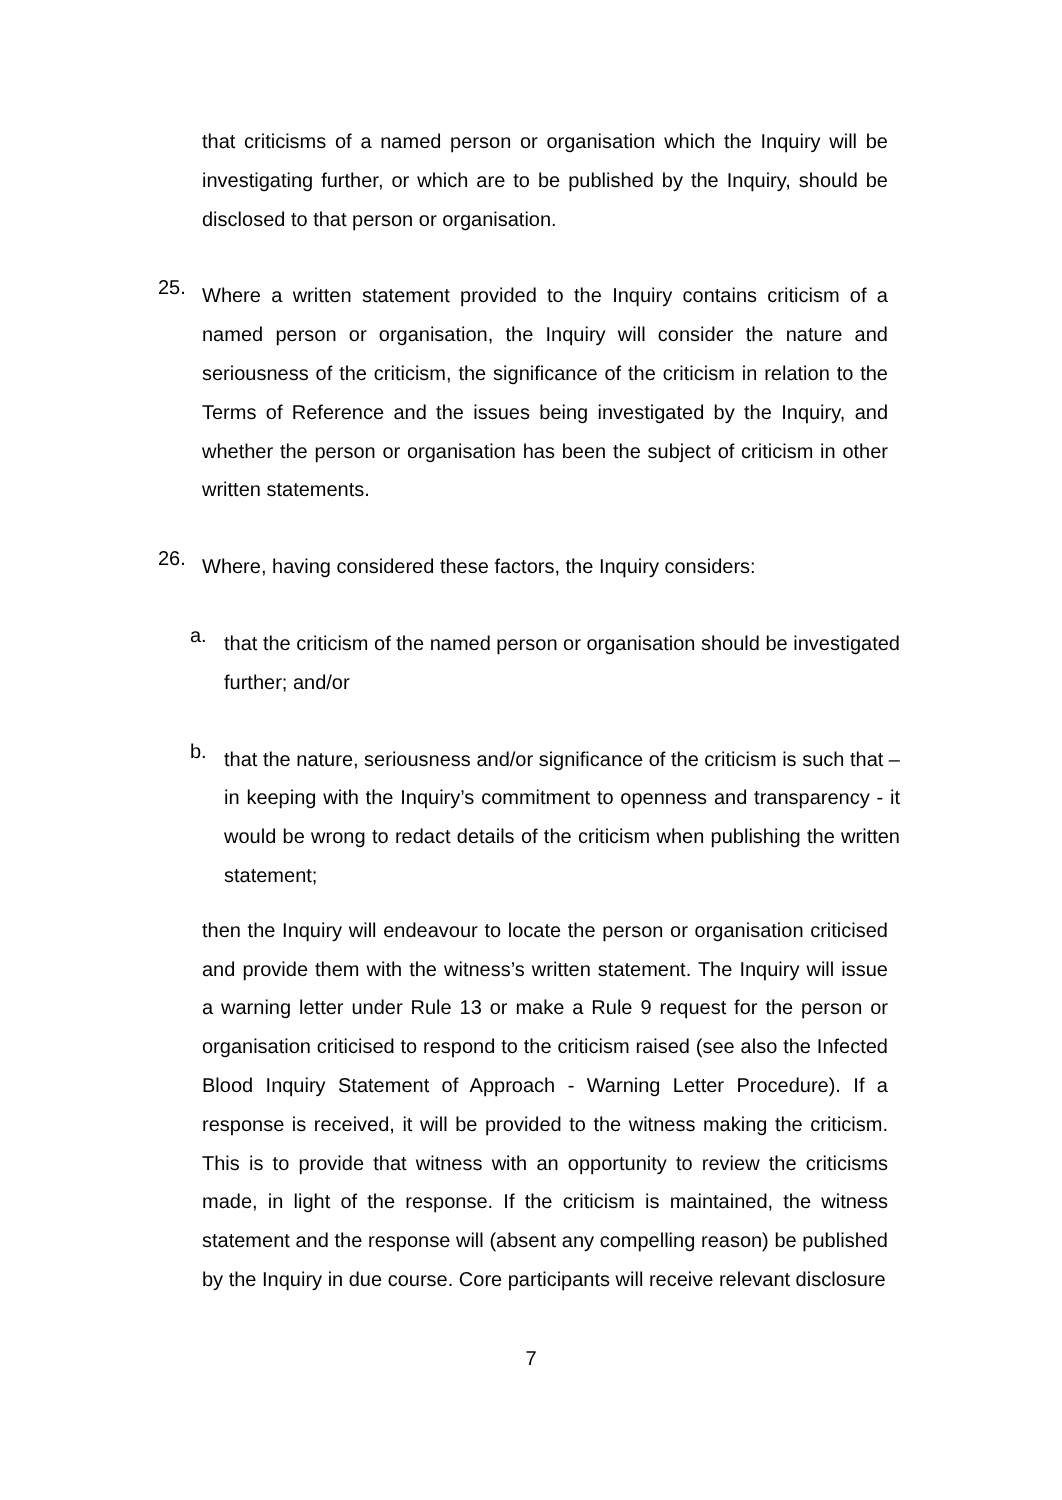that criticisms of a named person or organisation which the Inquiry will be investigating further, or which are to be published by the Inquiry, should be disclosed to that person or organisation.
25.
Where a written statement provided to the Inquiry contains criticism of a named person or organisation, the Inquiry will consider the nature and seriousness of the criticism, the significance of the criticism in relation to the Terms of Reference and the issues being investigated by the Inquiry, and whether the person or organisation has been the subject of criticism in other written statements.
26.
Where, having considered these factors, the Inquiry considers:
a.
that the criticism of the named person or organisation should be investigated further; and/or
b.
that the nature, seriousness and/or significance of the criticism is such that – in keeping with the Inquiry’s commitment to openness and transparency - it would be wrong to redact details of the criticism when publishing the written statement;
then the Inquiry will endeavour to locate the person or organisation criticised and provide them with the witness’s written statement. The Inquiry will issue a warning letter under Rule 13 or make a Rule 9 request for the person or organisation criticised to respond to the criticism raised (see also the Infected Blood Inquiry Statement of Approach - Warning Letter Procedure). If a response is received, it will be provided to the witness making the criticism. This is to provide that witness with an opportunity to review the criticisms made, in light of the response. If the criticism is maintained, the witness statement and the response will (absent any compelling reason) be published by the Inquiry in due course. Core participants will receive relevant disclosure
7